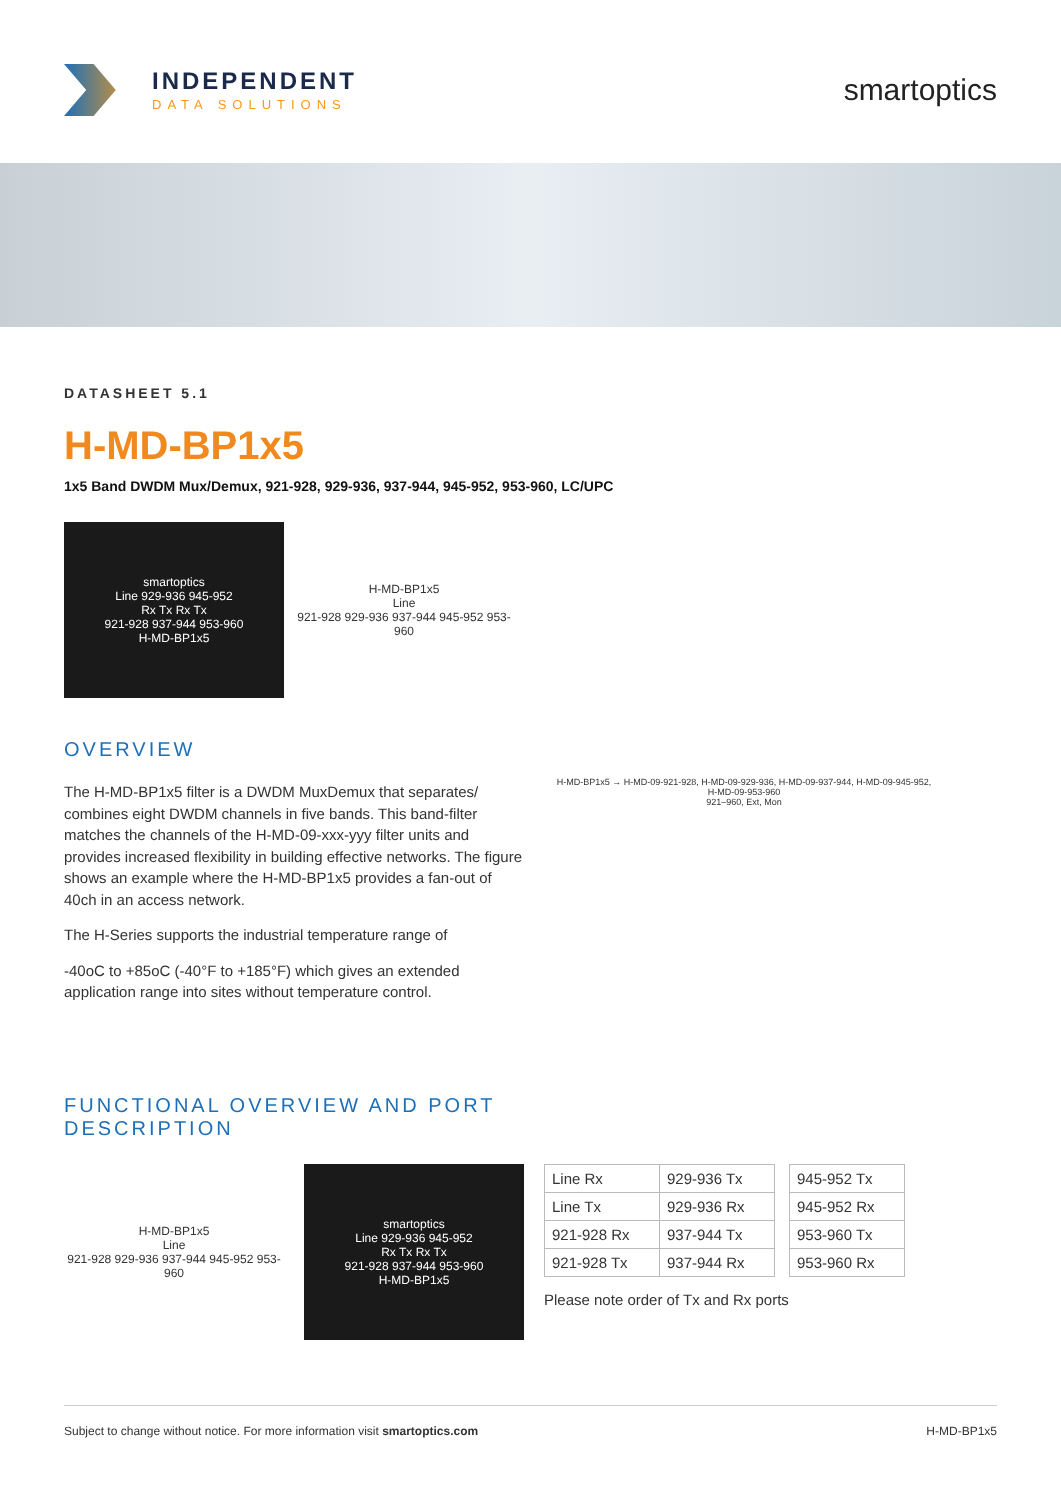INDEPENDENT
DATA SOLUTIONS
smartoptics
DATASHEET 5.1
H-MD-BP1x5
1x5 Band DWDM Mux/Demux, 921-928, 929-936, 937-944, 945-952, 953-960, LC/UPC
smartoptics
Line 929-936 945-952
Rx Tx Rx Tx
921-928 937-944 953-960
H-MD-BP1x5
H-MD-BP1x5
Line
921-928 929-936 937-944 945-952 953-960
OVERVIEW
The H-MD-BP1x5 filter is a DWDM MuxDemux that separates/ combines eight DWDM channels in five bands. This band-filter matches the channels of the H-MD-09-xxx-yyy filter units and provides increased flexibility in building effective networks. The figure shows an example where the H-MD-BP1x5 provides a fan-out of 40ch in an access network.
The H-Series supports the industrial temperature range of
-40oC to +85oC (-40°F to +185°F) which gives an extended application range into sites without temperature control.
H-MD-BP1x5 → H-MD-09-921-928, H-MD-09-929-936, H-MD-09-937-944, H-MD-09-945-952, H-MD-09-953-960
921–960, Ext, Mon
FUNCTIONAL OVERVIEW AND PORT
DESCRIPTION
H-MD-BP1x5
Line
921-928 929-936 937-944 945-952 953-960
smartoptics
Line 929-936 945-952
Rx Tx Rx Tx
921-928 937-944 953-960
H-MD-BP1x5
| Line Rx | 929-936 Tx |
| Line Tx | 929-936 Rx |
| 921-928 Rx | 937-944 Tx |
| 921-928 Tx | 937-944 Rx |
| 945-952 Tx |
| 945-952 Rx |
| 953-960 Tx |
| 953-960 Rx |
Please note order of Tx and Rx ports
Subject to change without notice. For more information visit smartoptics.com H-MD-BP1x5